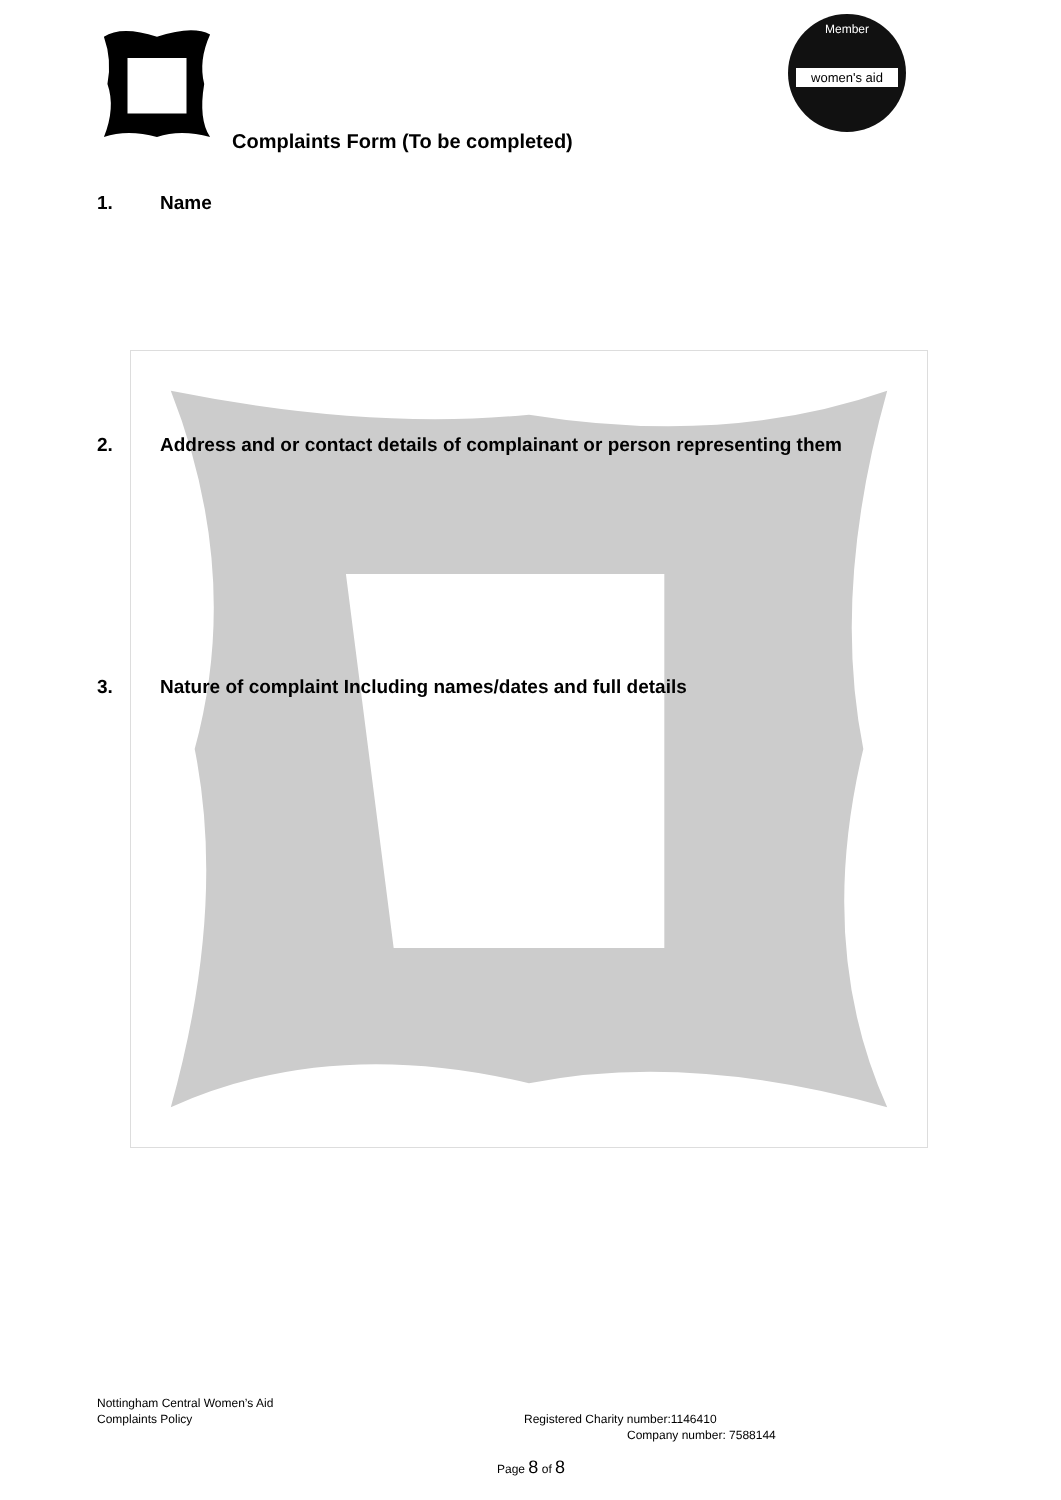Member
women's aid
Complaints Form (To be completed)
1. Name
2. Address and or contact details of complainant or person representing them
3. Nature of complaint Including names/dates and full details
Nottingham Central Women’s Aid
Complaints Policy
Registered Charity number:1146410
Company number: 7588144
Page 8 of 8